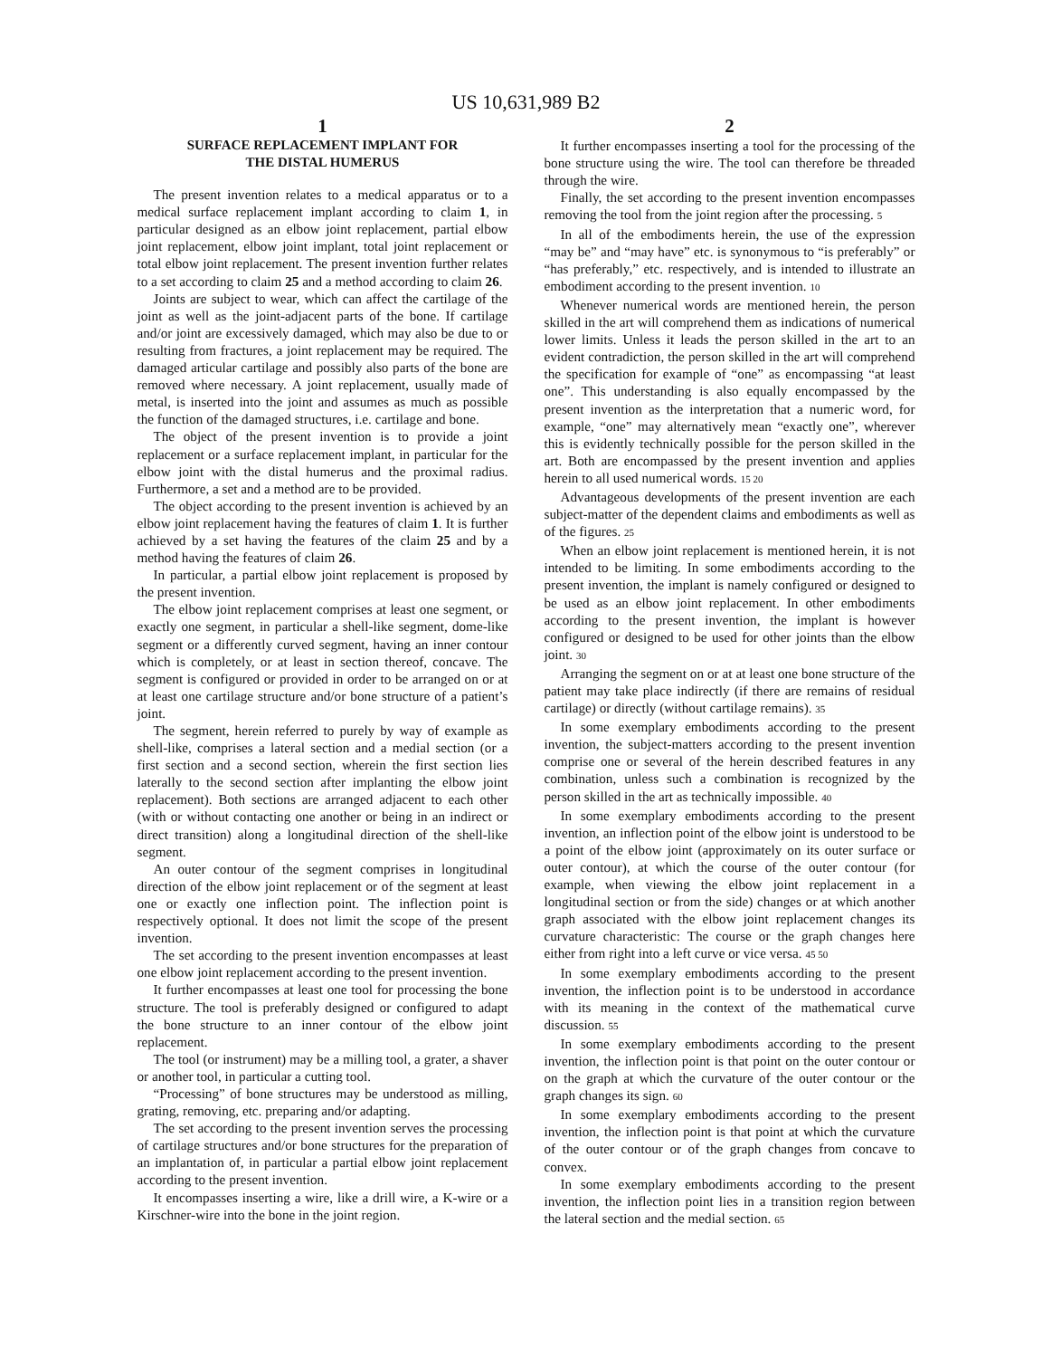US 10,631,989 B2
1
SURFACE REPLACEMENT IMPLANT FOR
THE DISTAL HUMERUS
The present invention relates to a medical apparatus or to a medical surface replacement implant according to claim 1, in particular designed as an elbow joint replacement, partial elbow joint replacement, elbow joint implant, total joint replacement or total elbow joint replacement. The present invention further relates to a set according to claim 25 and a method according to claim 26.
Joints are subject to wear, which can affect the cartilage of the joint as well as the joint-adjacent parts of the bone. If cartilage and/or joint are excessively damaged, which may also be due to or resulting from fractures, a joint replacement may be required. The damaged articular cartilage and possibly also parts of the bone are removed where necessary. A joint replacement, usually made of metal, is inserted into the joint and assumes as much as possible the function of the damaged structures, i.e. cartilage and bone.
The object of the present invention is to provide a joint replacement or a surface replacement implant, in particular for the elbow joint with the distal humerus and the proximal radius. Furthermore, a set and a method are to be provided.
The object according to the present invention is achieved by an elbow joint replacement having the features of claim 1. It is further achieved by a set having the features of the claim 25 and by a method having the features of claim 26.
In particular, a partial elbow joint replacement is proposed by the present invention.
The elbow joint replacement comprises at least one segment, or exactly one segment, in particular a shell-like segment, dome-like segment or a differently curved segment, having an inner contour which is completely, or at least in section thereof, concave. The segment is configured or provided in order to be arranged on or at at least one cartilage structure and/or bone structure of a patient’s joint.
The segment, herein referred to purely by way of example as shell-like, comprises a lateral section and a medial section (or a first section and a second section, wherein the first section lies laterally to the second section after implanting the elbow joint replacement). Both sections are arranged adjacent to each other (with or without contacting one another or being in an indirect or direct transition) along a longitudinal direction of the shell-like segment.
An outer contour of the segment comprises in longitudinal direction of the elbow joint replacement or of the segment at least one or exactly one inflection point. The inflection point is respectively optional. It does not limit the scope of the present invention.
The set according to the present invention encompasses at least one elbow joint replacement according to the present invention.
It further encompasses at least one tool for processing the bone structure. The tool is preferably designed or configured to adapt the bone structure to an inner contour of the elbow joint replacement.
The tool (or instrument) may be a milling tool, a grater, a shaver or another tool, in particular a cutting tool.
“Processing” of bone structures may be understood as milling, grating, removing, etc. preparing and/or adapting.
The set according to the present invention serves the processing of cartilage structures and/or bone structures for the preparation of an implantation of, in particular a partial elbow joint replacement according to the present invention.
It encompasses inserting a wire, like a drill wire, a K-wire or a Kirschner-wire into the bone in the joint region.
2
It further encompasses inserting a tool for the processing of the bone structure using the wire. The tool can therefore be threaded through the wire.
Finally, the set according to the present invention encompasses removing the tool from the joint region after the processing. 5
In all of the embodiments herein, the use of the expression “may be” and “may have” etc. is synonymous to “is preferably” or “has preferably,” etc. respectively, and is intended to illustrate an embodiment according to the present invention. 10
Whenever numerical words are mentioned herein, the person skilled in the art will comprehend them as indications of numerical lower limits. Unless it leads the person skilled in the art to an evident contradiction, the person skilled in the art will comprehend the specification for example of “one” as encompassing “at least one”. This understanding is also equally encompassed by the present invention as the interpretation that a numeric word, for example, “one” may alternatively mean “exactly one”, wherever this is evidently technically possible for the person skilled in the art. Both are encompassed by the present invention and applies herein to all used numerical words. 15 20
Advantageous developments of the present invention are each subject-matter of the dependent claims and embodiments as well as of the figures. 25
When an elbow joint replacement is mentioned herein, it is not intended to be limiting. In some embodiments according to the present invention, the implant is namely configured or designed to be used as an elbow joint replacement. In other embodiments according to the present invention, the implant is however configured or designed to be used for other joints than the elbow joint. 30
Arranging the segment on or at at least one bone structure of the patient may take place indirectly (if there are remains of residual cartilage) or directly (without cartilage remains). 35
In some exemplary embodiments according to the present invention, the subject-matters according to the present invention comprise one or several of the herein described features in any combination, unless such a combination is recognized by the person skilled in the art as technically impossible. 40
In some exemplary embodiments according to the present invention, an inflection point of the elbow joint is understood to be a point of the elbow joint (approximately on its outer surface or outer contour), at which the course of the outer contour (for example, when viewing the elbow joint replacement in a longitudinal section or from the side) changes or at which another graph associated with the elbow joint replacement changes its curvature characteristic: The course or the graph changes here either from right into a left curve or vice versa. 45 50
In some exemplary embodiments according to the present invention, the inflection point is to be understood in accordance with its meaning in the context of the mathematical curve discussion. 55
In some exemplary embodiments according to the present invention, the inflection point is that point on the outer contour or on the graph at which the curvature of the outer contour or the graph changes its sign. 60
In some exemplary embodiments according to the present invention, the inflection point is that point at which the curvature of the outer contour or of the graph changes from concave to convex.
In some exemplary embodiments according to the present invention, the inflection point lies in a transition region between the lateral section and the medial section. 65